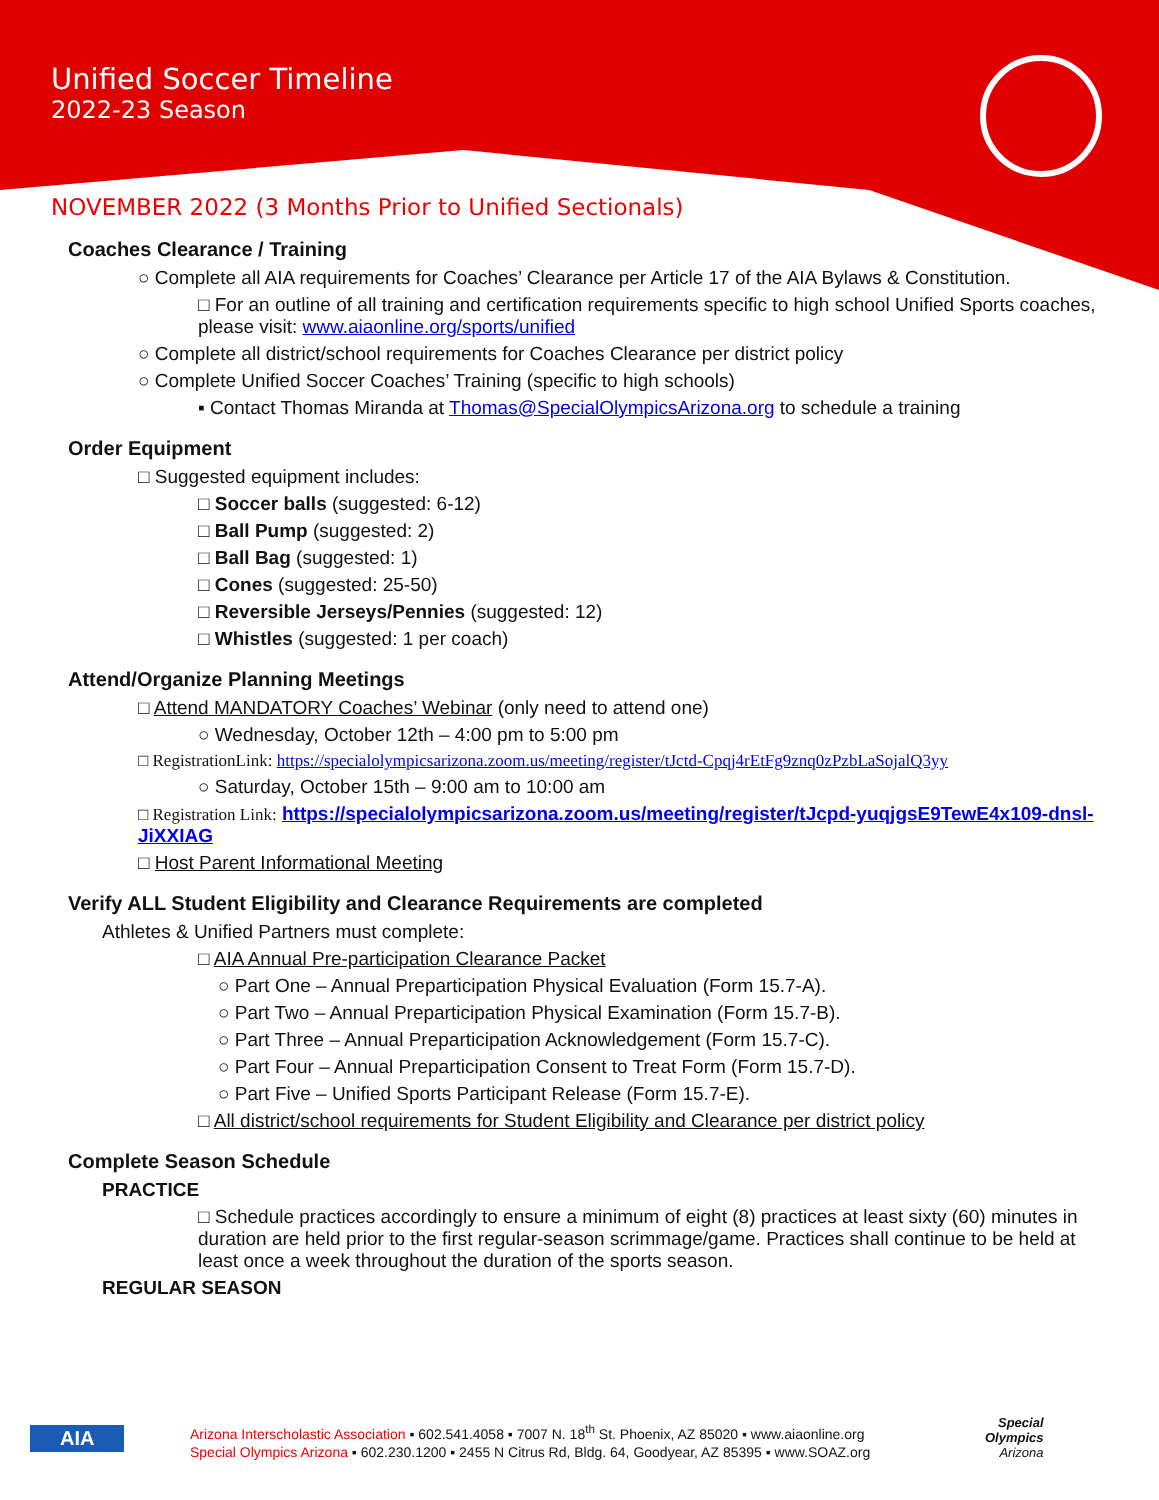Unified Soccer Timeline
2022-23 Season
NOVEMBER 2022 (3 Months Prior to Unified Sectionals)
Coaches Clearance / Training
○ Complete all AIA requirements for Coaches’ Clearance per Article 17 of the AIA Bylaws & Constitution.
□ For an outline of all training and certification requirements specific to high school Unified Sports coaches, please visit: www.aiaonline.org/sports/unified
○ Complete all district/school requirements for Coaches Clearance per district policy
○ Complete Unified Soccer Coaches’ Training (specific to high schools)
▪ Contact Thomas Miranda at Thomas@SpecialOlympicsArizona.org to schedule a training
Order Equipment
□ Suggested equipment includes:
□ Soccer balls (suggested: 6-12)
□ Ball Pump (suggested: 2)
□ Ball Bag (suggested: 1)
□ Cones (suggested: 25-50)
□ Reversible Jerseys/Pennies (suggested: 12)
□ Whistles (suggested: 1 per coach)
Attend/Organize Planning Meetings
□ Attend MANDATORY Coaches’ Webinar (only need to attend one)
○ Wednesday, October 12th – 4:00 pm to 5:00 pm
□ RegistrationLink: https://specialolympicsarizona.zoom.us/meeting/register/tJctd-Cpqj4rEtFg9znq0zPzbLaSojalQ3yy
○ Saturday, October 15th – 9:00 am to 10:00 am
□ Registration Link: https://specialolympicsarizona.zoom.us/meeting/register/tJcpd-yuqjgsE9TewE4x109-dnsl-JiXXIAG
□ Host Parent Informational Meeting
Verify ALL Student Eligibility and Clearance Requirements are completed
Athletes & Unified Partners must complete:
□ AIA Annual Pre-participation Clearance Packet
○ Part One – Annual Preparticipation Physical Evaluation (Form 15.7-A).
○ Part Two – Annual Preparticipation Physical Examination (Form 15.7-B).
○ Part Three – Annual Preparticipation Acknowledgement (Form 15.7-C).
○ Part Four – Annual Preparticipation Consent to Treat Form (Form 15.7-D).
○ Part Five – Unified Sports Participant Release (Form 15.7-E).
□ All district/school requirements for Student Eligibility and Clearance per district policy
Complete Season Schedule
PRACTICE
□ Schedule practices accordingly to ensure a minimum of eight (8) practices at least sixty (60) minutes in duration are held prior to the first regular-season scrimmage/game. Practices shall continue to be held at least once a week throughout the duration of the sports season.
REGULAR SEASON
Arizona Interscholastic Association ▪ 602.541.4058 ▪ 7007 N. 18<sup>th</sup> St. Phoenix, AZ 85020 ▪ www.aiaonline.org
Special Olympics Arizona ▪ 602.230.1200 ▪ 2455 N Citrus Rd, Bldg. 64, Goodyear, AZ 85395 ▪ www.SOAZ.org
AIA
Special
Olympics
Arizona